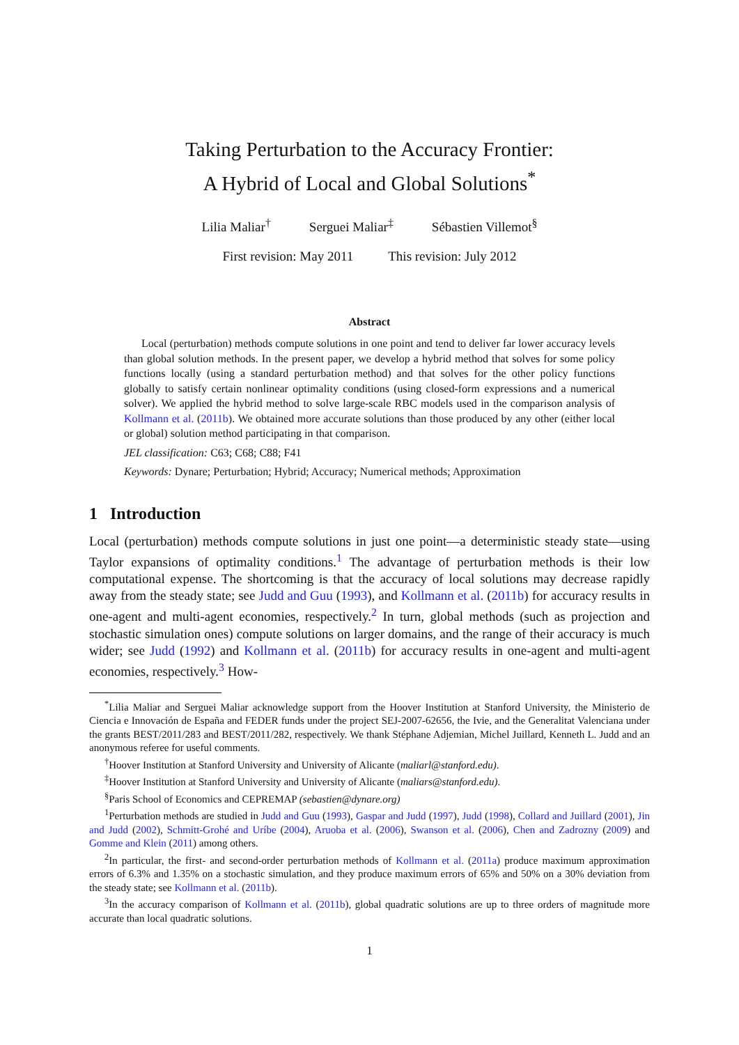Taking Perturbation to the Accuracy Frontier:
A Hybrid of Local and Global Solutions<sup>*</sup>
Lilia Maliar<sup>†</sup> Serguei Maliar<sup>‡</sup> Sébastien Villemot<sup>§</sup>
First revision: May 2011 This revision: July 2012
Abstract
Local (perturbation) methods compute solutions in one point and tend to deliver far lower accuracy levels than global solution methods. In the present paper, we develop a hybrid method that solves for some policy functions locally (using a standard perturbation method) and that solves for the other policy functions globally to satisfy certain nonlinear optimality conditions (using closed-form expressions and a numerical solver). We applied the hybrid method to solve large-scale RBC models used in the comparison analysis of Kollmann et al. (2011b). We obtained more accurate solutions than those produced by any other (either local or global) solution method participating in that comparison.
JEL classification: C63; C68; C88; F41
Keywords: Dynare; Perturbation; Hybrid; Accuracy; Numerical methods; Approximation
1 Introduction
Local (perturbation) methods compute solutions in just one point—a deterministic steady state—using Taylor expansions of optimality conditions.<sup>1</sup> The advantage of perturbation methods is their low computational expense. The shortcoming is that the accuracy of local solutions may decrease rapidly away from the steady state; see Judd and Guu (1993), and Kollmann et al. (2011b) for accuracy results in one-agent and multi-agent economies, respectively.<sup>2</sup> In turn, global methods (such as projection and stochastic simulation ones) compute solutions on larger domains, and the range of their accuracy is much wider; see Judd (1992) and Kollmann et al. (2011b) for accuracy results in one-agent and multi-agent economies, respectively.<sup>3</sup> How-
<sup>*</sup> Lilia Maliar and Serguei Maliar acknowledge support from the Hoover Institution at Stanford University, the Ministerio de Ciencia e Innovación de España and FEDER funds under the project SEJ-2007-62656, the Ivie, and the Generalitat Valenciana under the grants BEST/2011/283 and BEST/2011/282, respectively. We thank Stéphane Adjemian, Michel Juillard, Kenneth L. Judd and an anonymous referee for useful comments.
<sup>†</sup> Hoover Institution at Stanford University and University of Alicante (maliarl@stanford.edu).
<sup>‡</sup> Hoover Institution at Stanford University and University of Alicante (maliars@stanford.edu).
<sup>§</sup> Paris School of Economics and CEPREMAP (sebastien@dynare.org)
<sup>1</sup> Perturbation methods are studied in Judd and Guu (1993), Gaspar and Judd (1997), Judd (1998), Collard and Juillard (2001), Jin and Judd (2002), Schmitt-Grohé and Uríbe (2004), Aruoba et al. (2006), Swanson et al. (2006), Chen and Zadrozny (2009) and Gomme and Klein (2011) among others.
<sup>2</sup> In particular, the first- and second-order perturbation methods of Kollmann et al. (2011a) produce maximum approximation errors of 6.3% and 1.35% on a stochastic simulation, and they produce maximum errors of 65% and 50% on a 30% deviation from the steady state; see Kollmann et al. (2011b).
<sup>3</sup> In the accuracy comparison of Kollmann et al. (2011b), global quadratic solutions are up to three orders of magnitude more accurate than local quadratic solutions.
1